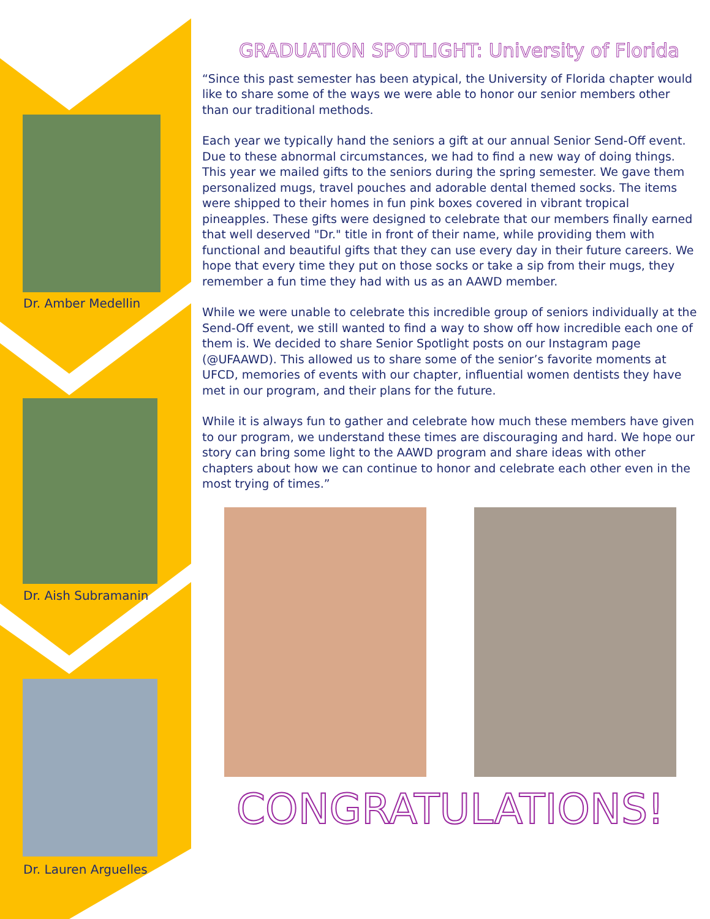Dr. Amber Medellin
Dr. Aish Subramanin
Dr. Lauren Arguelles
GRADUATION SPOTLIGHT: University of Florida
“Since this past semester has been atypical, the University of Florida chapter would like to share some of the ways we were able to honor our senior members other than our traditional methods.
Each year we typically hand the seniors a gift at our annual Senior Send-Off event. Due to these abnormal circumstances, we had to find a new way of doing things. This year we mailed gifts to the seniors during the spring semester. We gave them personalized mugs, travel pouches and adorable dental themed socks. The items were shipped to their homes in fun pink boxes covered in vibrant tropical pineapples. These gifts were designed to celebrate that our members finally earned that well deserved "Dr." title in front of their name, while providing them with functional and beautiful gifts that they can use every day in their future careers. We hope that every time they put on those socks or take a sip from their mugs, they remember a fun time they had with us as an AAWD member.
While we were unable to celebrate this incredible group of seniors individually at the Send-Off event, we still wanted to find a way to show off how incredible each one of them is. We decided to share Senior Spotlight posts on our Instagram page (@UFAAWD). This allowed us to share some of the senior’s favorite moments at UFCD, memories of events with our chapter, influential women dentists they have met in our program, and their plans for the future.
While it is always fun to gather and celebrate how much these members have given to our program, we understand these times are discouraging and hard. We hope our story can bring some light to the AAWD program and share ideas with other chapters about how we can continue to honor and celebrate each other even in the most trying of times.”
CONGRATULATIONS!